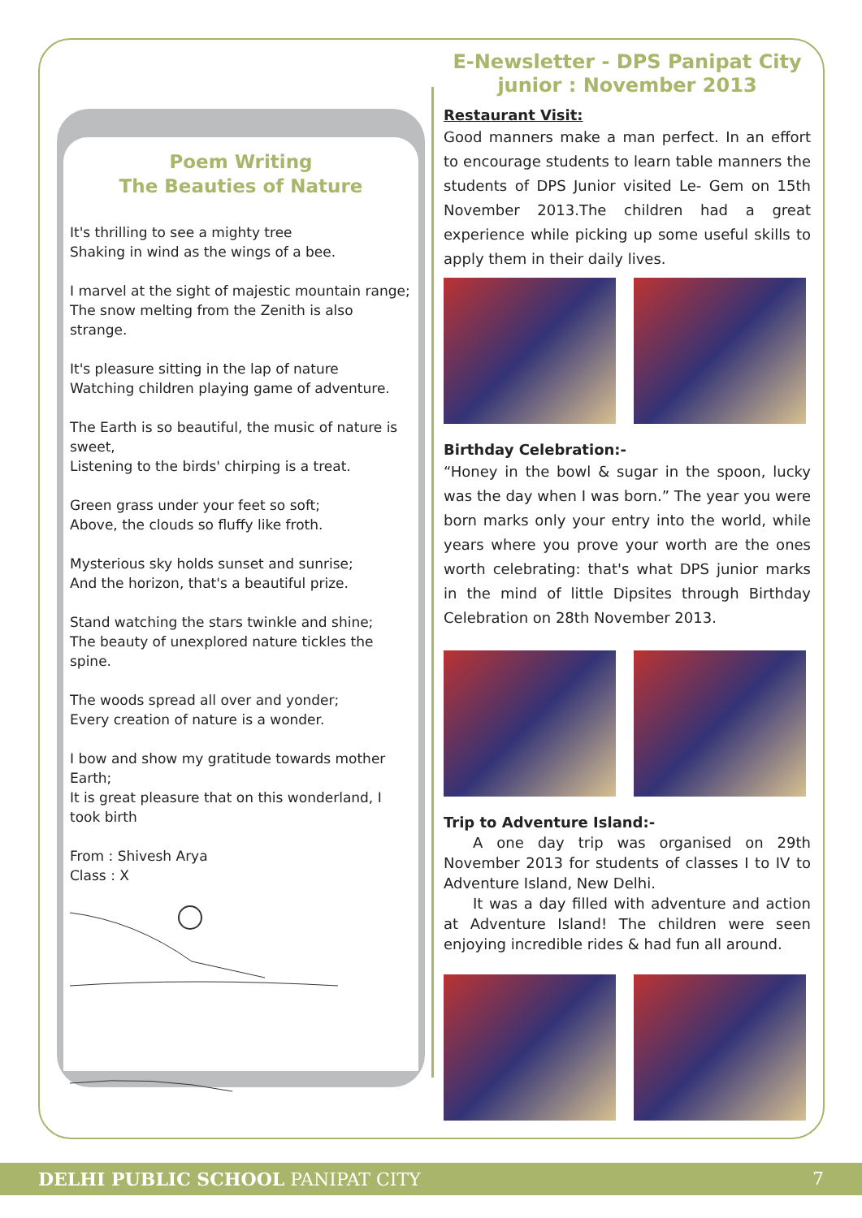Poem Writing
The Beauties of Nature
It's thrilling to see a mighty tree
Shaking in wind as the wings of a bee.
I marvel at the sight of majestic mountain range;
The snow melting from the Zenith is also strange.
It's pleasure sitting in the lap of nature
Watching children playing game of adventure.
The Earth is so beautiful, the music of nature is sweet,
Listening to the birds' chirping is a treat.
Green grass under your feet so soft;
Above, the clouds so fluffy like froth.
Mysterious sky holds sunset and sunrise;
And the horizon, that's a beautiful prize.
Stand watching the stars twinkle and shine;
The beauty of unexplored nature tickles the spine.
The woods spread all over and yonder;
Every creation of nature is a wonder.
I bow and show my gratitude towards mother Earth;
It is great pleasure that on this wonderland, I took birth
From : Shivesh Arya
Class : X
E-Newsletter - DPS Panipat City
junior : November 2013
Restaurant Visit:
Good manners make a man perfect. In an effort to encourage students to learn table manners the students of DPS Junior visited Le- Gem on 15th November 2013.The children had a great experience while picking up some useful skills to apply them in their daily lives.
Birthday Celebration:-
“Honey in the bowl & sugar in the spoon, lucky was the day when I was born.” The year you were born marks only your entry into the world, while years where you prove your worth are the ones worth celebrating: that's what DPS junior marks in the mind of little Dipsites through Birthday Celebration on 28th November 2013.
Trip to Adventure Island:-
  A one day trip was organised on 29th November 2013 for students of classes I to IV to Adventure Island, New Delhi.
  It was a day filled with adventure and action at Adventure Island! The children were seen enjoying incredible rides & had fun all around.
DELHI PUBLIC SCHOOL PANIPAT CITY 7